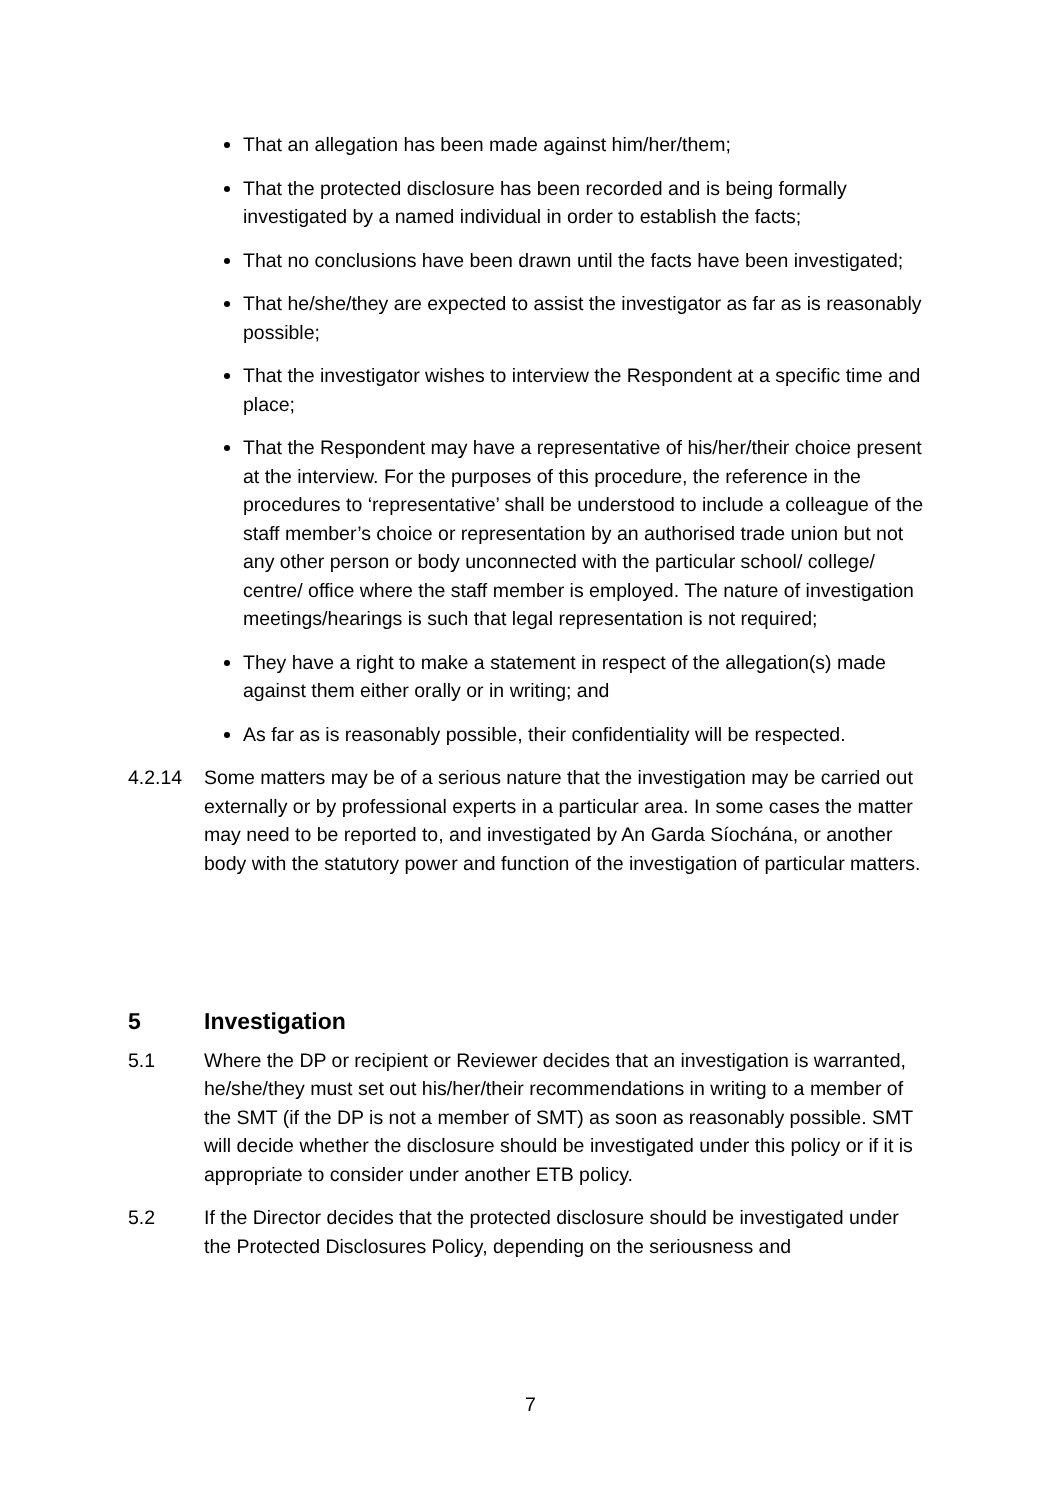That an allegation has been made against him/her/them;
That the protected disclosure has been recorded and is being formally investigated by a named individual in order to establish the facts;
That no conclusions have been drawn until the facts have been investigated;
That he/she/they are expected to assist the investigator as far as is reasonably possible;
That the investigator wishes to interview the Respondent at a specific time and place;
That the Respondent may have a representative of his/her/their choice present at the interview. For the purposes of this procedure, the reference in the procedures to ‘representative’ shall be understood to include a colleague of the staff member’s choice or representation by an authorised trade union but not any other person or body unconnected with the particular school/ college/ centre/ office where the staff member is employed. The nature of investigation meetings/hearings is such that legal representation is not required;
They have a right to make a statement in respect of the allegation(s) made against them either orally or in writing; and
As far as is reasonably possible, their confidentiality will be respected.
4.2.14 Some matters may be of a serious nature that the investigation may be carried out externally or by professional experts in a particular area. In some cases the matter may need to be reported to, and investigated by An Garda Síochána, or another body with the statutory power and function of the investigation of particular matters.
5 Investigation
5.1 Where the DP or recipient or Reviewer decides that an investigation is warranted, he/she/they must set out his/her/their recommendations in writing to a member of the SMT (if the DP is not a member of SMT) as soon as reasonably possible. SMT will decide whether the disclosure should be investigated under this policy or if it is appropriate to consider under another ETB policy.
5.2 If the Director decides that the protected disclosure should be investigated under the Protected Disclosures Policy, depending on the seriousness and
7